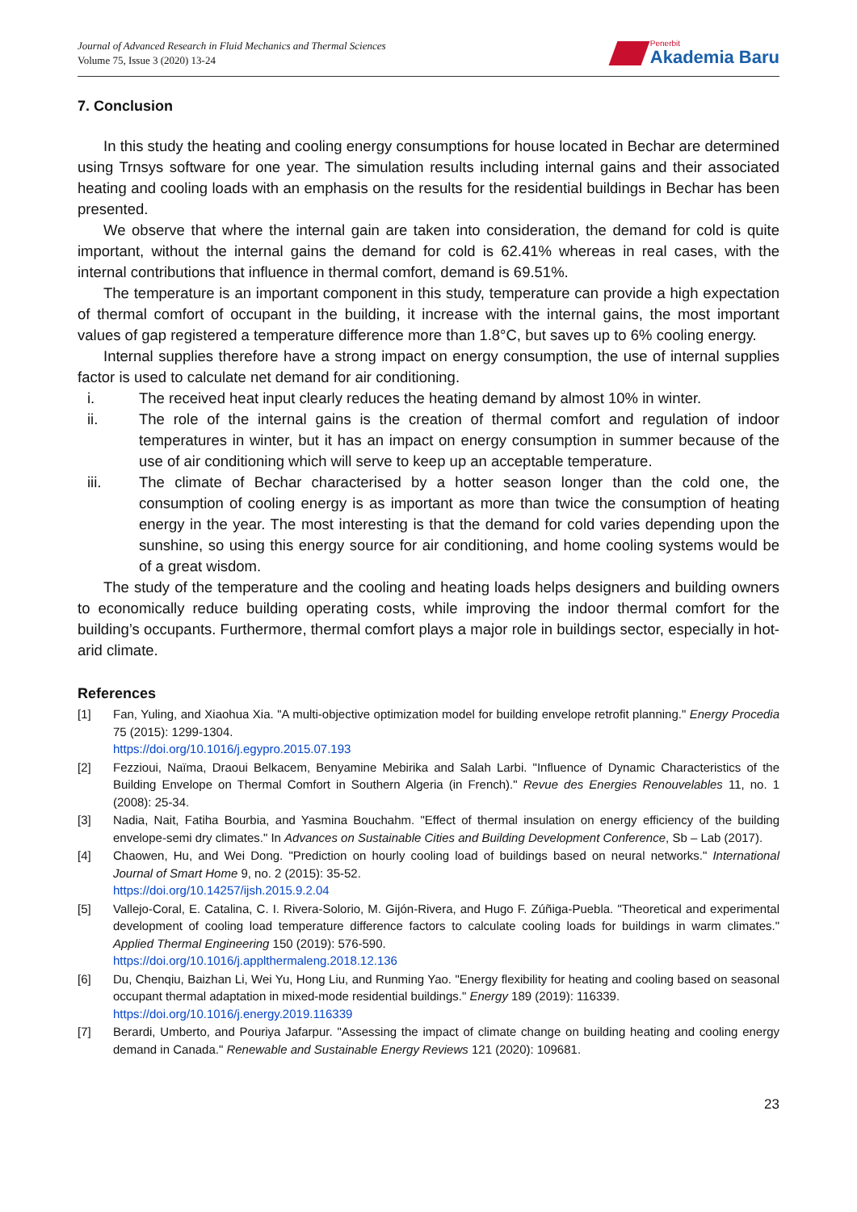Journal of Advanced Research in Fluid Mechanics and Thermal Sciences
Volume 75, Issue 3 (2020) 13-24
Penerbit
Akademia Baru
7. Conclusion
In this study the heating and cooling energy consumptions for house located in Bechar are determined using Trnsys software for one year. The simulation results including internal gains and their associated heating and cooling loads with an emphasis on the results for the residential buildings in Bechar has been presented.
We observe that where the internal gain are taken into consideration, the demand for cold is quite important, without the internal gains the demand for cold is 62.41% whereas in real cases, with the internal contributions that influence in thermal comfort, demand is 69.51%.
The temperature is an important component in this study, temperature can provide a high expectation of thermal comfort of occupant in the building, it increase with the internal gains, the most important values of gap registered a temperature difference more than 1.8°C, but saves up to 6% cooling energy.
Internal supplies therefore have a strong impact on energy consumption, the use of internal supplies factor is used to calculate net demand for air conditioning.
i. The received heat input clearly reduces the heating demand by almost 10% in winter.
ii. The role of the internal gains is the creation of thermal comfort and regulation of indoor temperatures in winter, but it has an impact on energy consumption in summer because of the use of air conditioning which will serve to keep up an acceptable temperature.
iii. The climate of Bechar characterised by a hotter season longer than the cold one, the consumption of cooling energy is as important as more than twice the consumption of heating energy in the year. The most interesting is that the demand for cold varies depending upon the sunshine, so using this energy source for air conditioning, and home cooling systems would be of a great wisdom.
The study of the temperature and the cooling and heating loads helps designers and building owners to economically reduce building operating costs, while improving the indoor thermal comfort for the building’s occupants. Furthermore, thermal comfort plays a major role in buildings sector, especially in hot-arid climate.
References
[1] Fan, Yuling, and Xiaohua Xia. "A multi-objective optimization model for building envelope retrofit planning." Energy Procedia 75 (2015): 1299-1304.
https://doi.org/10.1016/j.egypro.2015.07.193
[2] Fezzioui, Naïma, Draoui Belkacem, Benyamine Mebirika and Salah Larbi. "Influence of Dynamic Characteristics of the Building Envelope on Thermal Comfort in Southern Algeria (in French)." Revue des Energies Renouvelables 11, no. 1 (2008): 25-34.
[3] Nadia, Nait, Fatiha Bourbia, and Yasmina Bouchahm. "Effect of thermal insulation on energy efficiency of the building envelope-semi dry climates." In Advances on Sustainable Cities and Building Development Conference, Sb – Lab (2017).
[4] Chaowen, Hu, and Wei Dong. "Prediction on hourly cooling load of buildings based on neural networks." International Journal of Smart Home 9, no. 2 (2015): 35-52.
https://doi.org/10.14257/ijsh.2015.9.2.04
[5] Vallejo-Coral, E. Catalina, C. I. Rivera-Solorio, M. Gijón-Rivera, and Hugo F. Zúñiga-Puebla. "Theoretical and experimental development of cooling load temperature difference factors to calculate cooling loads for buildings in warm climates." Applied Thermal Engineering 150 (2019): 576-590.
https://doi.org/10.1016/j.applthermaleng.2018.12.136
[6] Du, Chenqiu, Baizhan Li, Wei Yu, Hong Liu, and Runming Yao. "Energy flexibility for heating and cooling based on seasonal occupant thermal adaptation in mixed-mode residential buildings." Energy 189 (2019): 116339.
https://doi.org/10.1016/j.energy.2019.116339
[7] Berardi, Umberto, and Pouriya Jafarpur. "Assessing the impact of climate change on building heating and cooling energy demand in Canada." Renewable and Sustainable Energy Reviews 121 (2020): 109681.
23